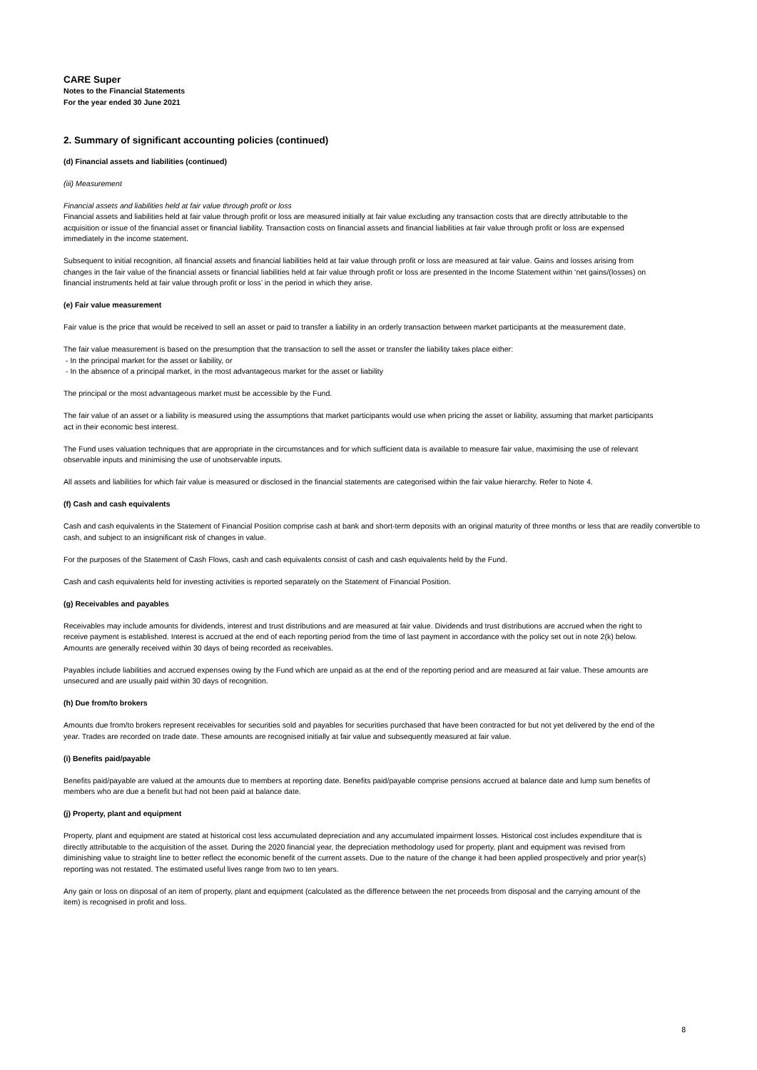CARE Super
Notes to the Financial Statements
For the year ended 30 June 2021
2. Summary of significant accounting policies (continued)
(d) Financial assets and liabilities (continued)
(iii) Measurement
Financial assets and liabilities held at fair value through profit or loss
Financial assets and liabilities held at fair value through profit or loss are measured initially at fair value excluding any transaction costs that are directly attributable to the acquisition or issue of the financial asset or financial liability. Transaction costs on financial assets and financial liabilities at fair value through profit or loss are expensed immediately in the income statement.
Subsequent to initial recognition, all financial assets and financial liabilities held at fair value through profit or loss are measured at fair value. Gains and losses arising from changes in the fair value of the financial assets or financial liabilities held at fair value through profit or loss are presented in the Income Statement within ‘net gains/(losses) on financial instruments held at fair value through profit or loss’ in the period in which they arise.
(e) Fair value measurement
Fair value is the price that would be received to sell an asset or paid to transfer a liability in an orderly transaction between market participants at the measurement date.
The fair value measurement is based on the presumption that the transaction to sell the asset or transfer the liability takes place either:
- In the principal market for the asset or liability, or
- In the absence of a principal market, in the most advantageous market for the asset or liability
The principal or the most advantageous market must be accessible by the Fund.
The fair value of an asset or a liability is measured using the assumptions that market participants would use when pricing the asset or liability, assuming that market participants act in their economic best interest.
The Fund uses valuation techniques that are appropriate in the circumstances and for which sufficient data is available to measure fair value, maximising the use of relevant observable inputs and minimising the use of unobservable inputs.
All assets and liabilities for which fair value is measured or disclosed in the financial statements are categorised within the fair value hierarchy. Refer to Note 4.
(f) Cash and cash equivalents
Cash and cash equivalents in the Statement of Financial Position comprise cash at bank and short-term deposits with an original maturity of three months or less that are readily convertible to cash, and subject to an insignificant risk of changes in value.
For the purposes of the Statement of Cash Flows, cash and cash equivalents consist of cash and cash equivalents held by the Fund.
Cash and cash equivalents held for investing activities is reported separately on the Statement of Financial Position.
(g) Receivables and payables
Receivables may include amounts for dividends, interest and trust distributions and are measured at fair value. Dividends and trust distributions are accrued when the right to receive payment is established. Interest is accrued at the end of each reporting period from the time of last payment in accordance with the policy set out in note 2(k) below. Amounts are generally received within 30 days of being recorded as receivables.
Payables include liabilities and accrued expenses owing by the Fund which are unpaid as at the end of the reporting period and are measured at fair value. These amounts are unsecured and are usually paid within 30 days of recognition.
(h) Due from/to brokers
Amounts due from/to brokers represent receivables for securities sold and payables for securities purchased that have been contracted for but not yet delivered by the end of the year. Trades are recorded on trade date. These amounts are recognised initially at fair value and subsequently measured at fair value.
(i) Benefits paid/payable
Benefits paid/payable are valued at the amounts due to members at reporting date. Benefits paid/payable comprise pensions accrued at balance date and lump sum benefits of members who are due a benefit but had not been paid at balance date.
(j) Property, plant and equipment
Property, plant and equipment are stated at historical cost less accumulated depreciation and any accumulated impairment losses. Historical cost includes expenditure that is directly attributable to the acquisition of the asset. During the 2020 financial year, the depreciation methodology used for property, plant and equipment was revised from diminishing value to straight line to better reflect the economic benefit of the current assets. Due to the nature of the change it had been applied prospectively and prior year(s) reporting was not restated. The estimated useful lives range from two to ten years.
Any gain or loss on disposal of an item of property, plant and equipment (calculated as the difference between the net proceeds from disposal and the carrying amount of the item) is recognised in profit and loss.
8